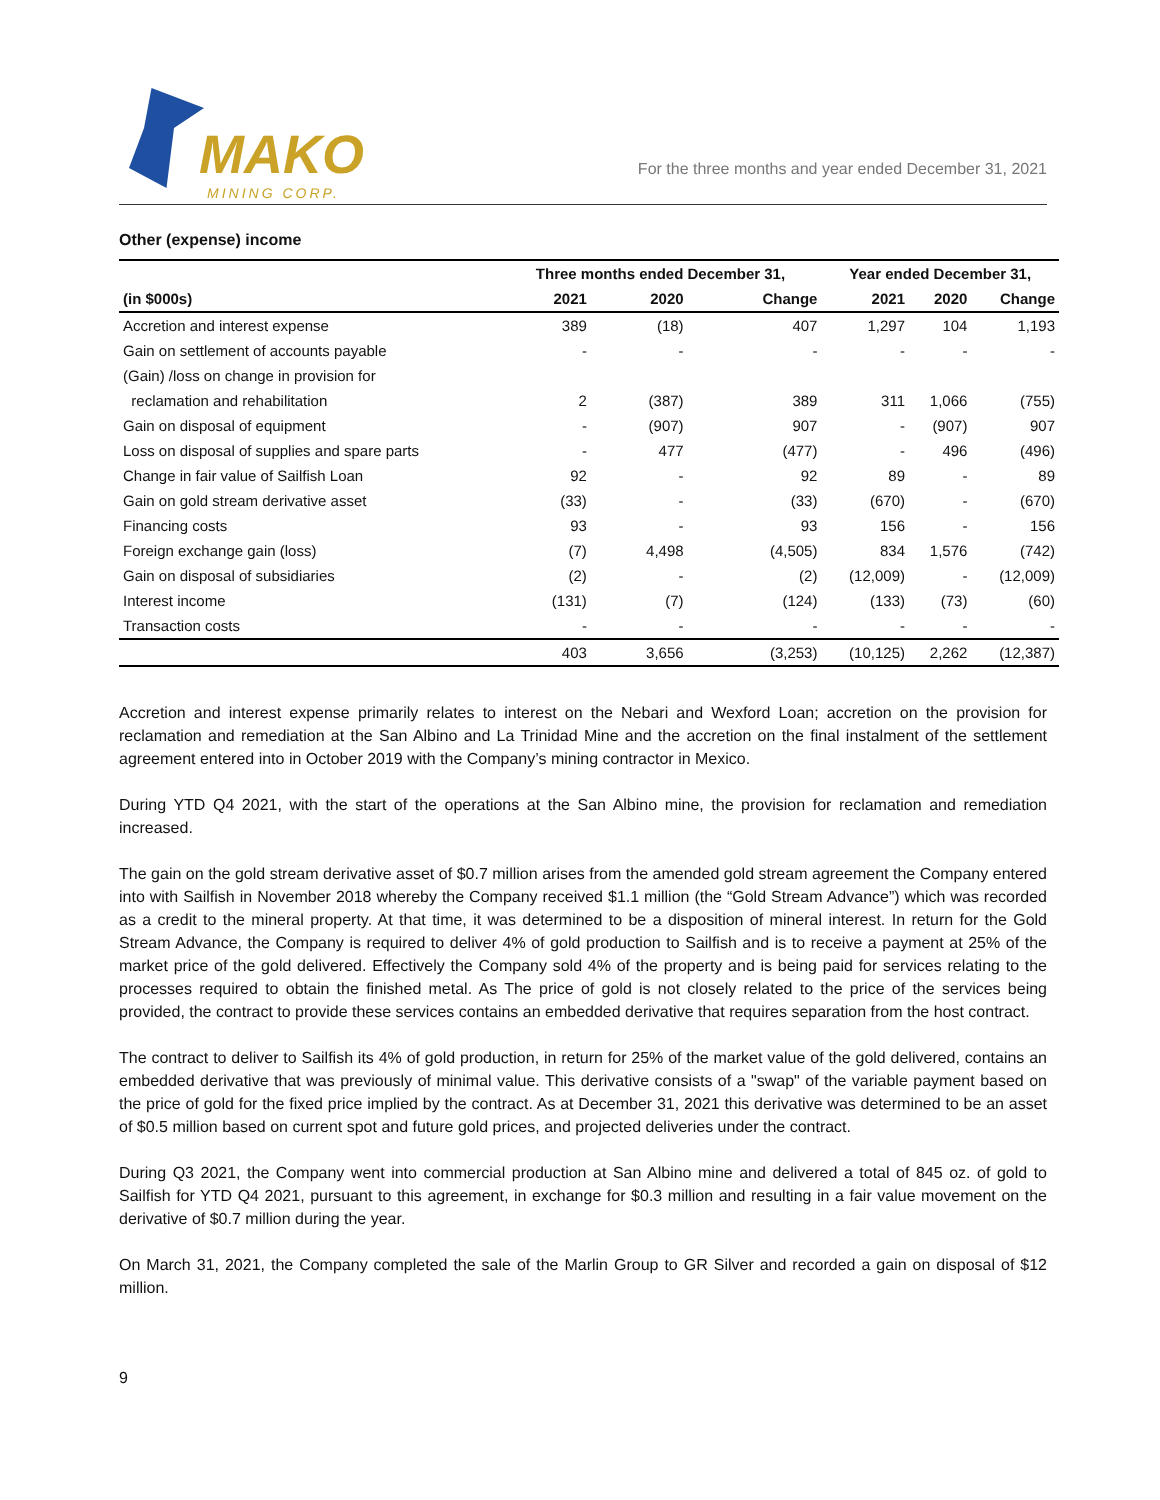MAKO
MINING CORP.
For the three months and year ended December 31, 2021
Other (expense) income
| | Three months ended December 31, | | | Year ended December 31, | | |
| --- | --- | --- | --- | --- | --- | --- |
| (in $000s) | 2021 | 2020 | Change | 2021 | 2020 | Change |
| Accretion and interest expense | 389 | (18) | 407 | 1,297 | 104 | 1,193 |
| Gain on settlement of accounts payable | - | - | - | - | - | - |
| (Gain) /loss on change in provision for | | | | | | |
| reclamation and rehabilitation | 2 | (387) | 389 | 311 | 1,066 | (755) |
| Gain on disposal of equipment | - | (907) | 907 | - | (907) | 907 |
| Loss on disposal of supplies and spare parts | - | 477 | (477) | - | 496 | (496) |
| Change in fair value of Sailfish Loan | 92 | - | 92 | 89 | - | 89 |
| Gain on gold stream derivative asset | (33) | - | (33) | (670) | - | (670) |
| Financing costs | 93 | - | 93 | 156 | - | 156 |
| Foreign exchange gain (loss) | (7) | 4,498 | (4,505) | 834 | 1,576 | (742) |
| Gain on disposal of subsidiaries | (2) | - | (2) | (12,009) | - | (12,009) |
| Interest income | (131) | (7) | (124) | (133) | (73) | (60) |
| Transaction costs | - | - | - | - | - | - |
| | 403 | 3,656 | (3,253) | (10,125) | 2,262 | (12,387) |
Accretion and interest expense primarily relates to interest on the Nebari and Wexford Loan; accretion on the provision for reclamation and remediation at the San Albino and La Trinidad Mine and the accretion on the final instalment of the settlement agreement entered into in October 2019 with the Company’s mining contractor in Mexico.
During YTD Q4 2021, with the start of the operations at the San Albino mine, the provision for reclamation and remediation increased.
The gain on the gold stream derivative asset of $0.7 million arises from the amended gold stream agreement the Company entered into with Sailfish in November 2018 whereby the Company received $1.1 million (the “Gold Stream Advance”) which was recorded as a credit to the mineral property. At that time, it was determined to be a disposition of mineral interest. In return for the Gold Stream Advance, the Company is required to deliver 4% of gold production to Sailfish and is to receive a payment at 25% of the market price of the gold delivered. Effectively the Company sold 4% of the property and is being paid for services relating to the processes required to obtain the finished metal. As The price of gold is not closely related to the price of the services being provided, the contract to provide these services contains an embedded derivative that requires separation from the host contract.
The contract to deliver to Sailfish its 4% of gold production, in return for 25% of the market value of the gold delivered, contains an embedded derivative that was previously of minimal value. This derivative consists of a "swap" of the variable payment based on the price of gold for the fixed price implied by the contract. As at December 31, 2021 this derivative was determined to be an asset of $0.5 million based on current spot and future gold prices, and projected deliveries under the contract.
During Q3 2021, the Company went into commercial production at San Albino mine and delivered a total of 845 oz. of gold to Sailfish for YTD Q4 2021, pursuant to this agreement, in exchange for $0.3 million and resulting in a fair value movement on the derivative of $0.7 million during the year.
On March 31, 2021, the Company completed the sale of the Marlin Group to GR Silver and recorded a gain on disposal of $12 million.
9